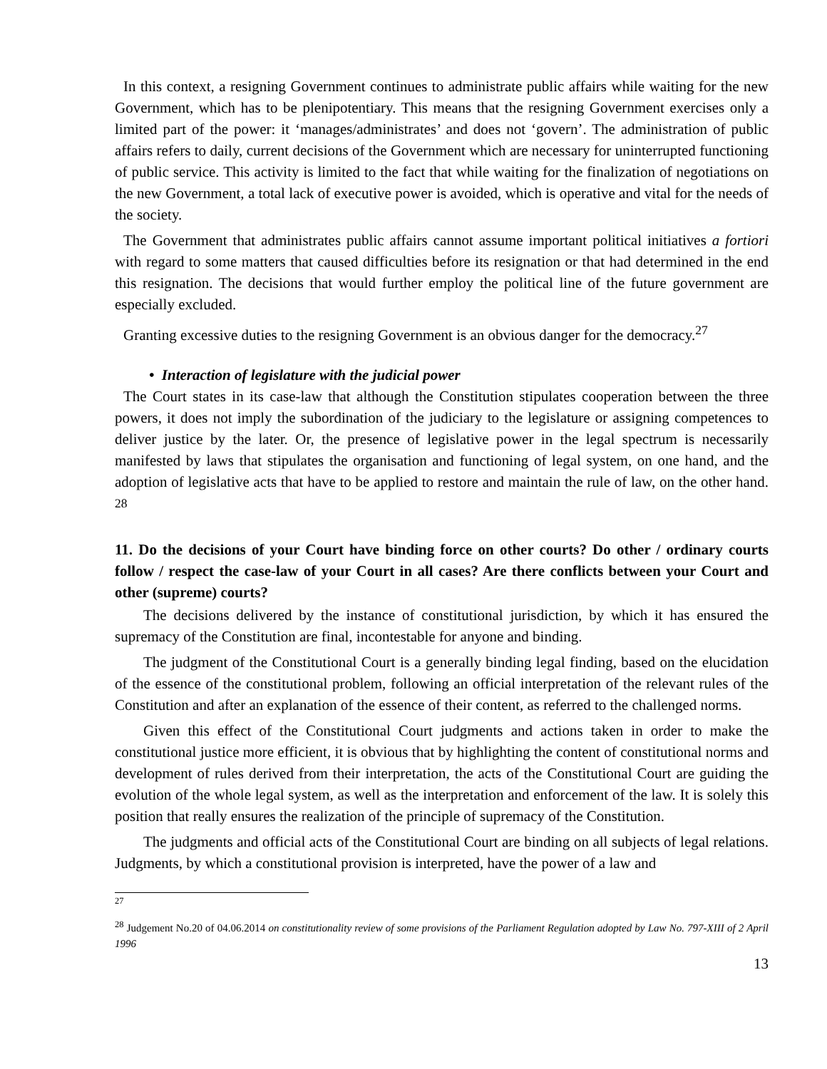In this context, a resigning Government continues to administrate public affairs while waiting for the new Government, which has to be plenipotentiary. This means that the resigning Government exercises only a limited part of the power: it ‘manages/administrates’ and does not ‘govern’. The administration of public affairs refers to daily, current decisions of the Government which are necessary for uninterrupted functioning of public service. This activity is limited to the fact that while waiting for the finalization of negotiations on the new Government, a total lack of executive power is avoided, which is operative and vital for the needs of the society.
The Government that administrates public affairs cannot assume important political initiatives a fortiori with regard to some matters that caused difficulties before its resignation or that had determined in the end this resignation. The decisions that would further employ the political line of the future government are especially excluded.
Granting excessive duties to the resigning Government is an obvious danger for the democracy.<sup>27</sup>
• Interaction of legislature with the judicial power
The Court states in its case-law that although the Constitution stipulates cooperation between the three powers, it does not imply the subordination of the judiciary to the legislature or assigning competences to deliver justice by the later. Or, the presence of legislative power in the legal spectrum is necessarily manifested by laws that stipulates the organisation and functioning of legal system, on one hand, and the adoption of legislative acts that have to be applied to restore and maintain the rule of law, on the other hand. <sup>28</sup>
11. Do the decisions of your Court have binding force on other courts? Do other / ordinary courts follow / respect the case-law of your Court in all cases? Are there conflicts between your Court and other (supreme) courts?
The decisions delivered by the instance of constitutional jurisdiction, by which it has ensured the supremacy of the Constitution are final, incontestable for anyone and binding.
The judgment of the Constitutional Court is a generally binding legal finding, based on the elucidation of the essence of the constitutional problem, following an official interpretation of the relevant rules of the Constitution and after an explanation of the essence of their content, as referred to the challenged norms.
Given this effect of the Constitutional Court judgments and actions taken in order to make the constitutional justice more efficient, it is obvious that by highlighting the content of constitutional norms and development of rules derived from their interpretation, the acts of the Constitutional Court are guiding the evolution of the whole legal system, as well as the interpretation and enforcement of the law. It is solely this position that really ensures the realization of the principle of supremacy of the Constitution.
The judgments and official acts of the Constitutional Court are binding on all subjects of legal relations. Judgments, by which a constitutional provision is interpreted, have the power of a law and
<sup>27</sup>
<sup>28</sup> Judgement No.20 of 04.06.2014 on constitutionality review of some provisions of the Parliament Regulation adopted by Law No. 797-XIII of 2 April 1996
13